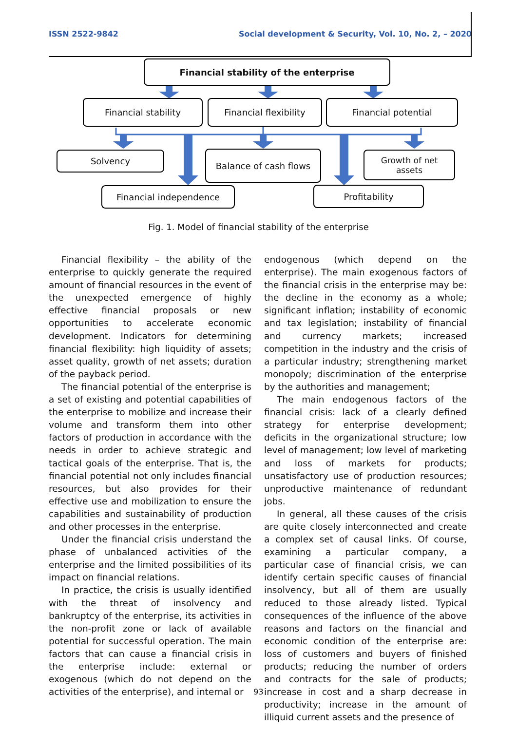ISSN 2522-9842 Social development & Security, Vol. 10, No. 2, – 2020
Financial stability of the enterprise
Financial stability Financial flexibility Financial potential
Solvency Balance of cash flows
Growth of net
assets
Financial independence Profitability
Fig. 1. Model of financial stability of the enterprise
Financial flexibility – the ability of the enterprise to quickly generate the required amount of financial resources in the event of the unexpected emergence of highly effective financial proposals or new opportunities to accelerate economic development. Indicators for determining financial flexibility: high liquidity of assets; asset quality, growth of net assets; duration of the payback period.
The financial potential of the enterprise is a set of existing and potential capabilities of the enterprise to mobilize and increase their volume and transform them into other factors of production in accordance with the needs in order to achieve strategic and tactical goals of the enterprise. That is, the financial potential not only includes financial resources, but also provides for their effective use and mobilization to ensure the capabilities and sustainability of production and other processes in the enterprise.
Under the financial crisis understand the phase of unbalanced activities of the enterprise and the limited possibilities of its impact on financial relations.
In practice, the crisis is usually identified with the threat of insolvency and bankruptcy of the enterprise, its activities in the non-profit zone or lack of available potential for successful operation. The main factors that can cause a financial crisis in the enterprise include: external or exogenous (which do not depend on the activities of the enterprise), and internal or
endogenous (which depend on the enterprise). The main exogenous factors of the financial crisis in the enterprise may be: the decline in the economy as a whole; significant inflation; instability of economic and tax legislation; instability of financial and currency markets; increased competition in the industry and the crisis of a particular industry; strengthening market monopoly; discrimination of the enterprise by the authorities and management;
The main endogenous factors of the financial crisis: lack of a clearly defined strategy for enterprise development; deficits in the organizational structure; low level of management; low level of marketing and loss of markets for products; unsatisfactory use of production resources; unproductive maintenance of redundant jobs.
In general, all these causes of the crisis are quite closely interconnected and create a complex set of causal links. Of course, examining a particular company, a particular case of financial crisis, we can identify certain specific causes of financial insolvency, but all of them are usually reduced to those already listed. Typical consequences of the influence of the above reasons and factors on the financial and economic condition of the enterprise are: loss of customers and buyers of finished products; reducing the number of orders and contracts for the sale of products; increase in cost and a sharp decrease in productivity; increase in the amount of illiquid current assets and the presence of
93